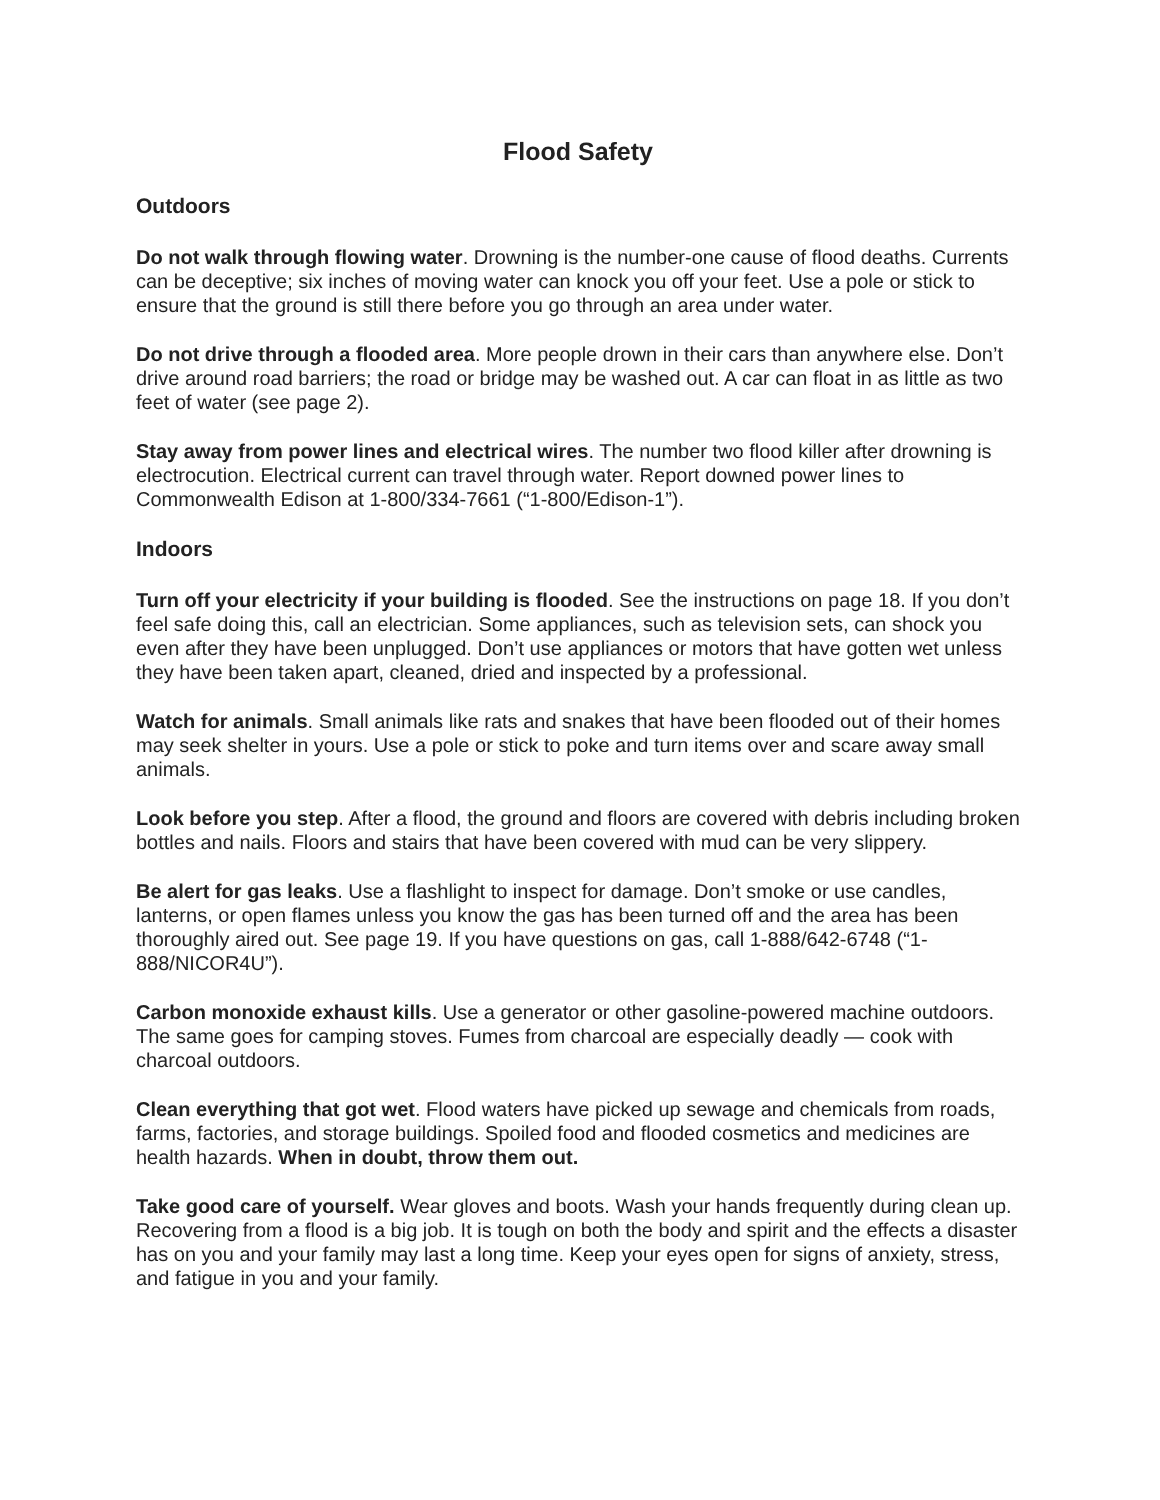Flood Safety
Outdoors
Do not walk through flowing water. Drowning is the number-one cause of flood deaths. Currents can be deceptive; six inches of moving water can knock you off your feet. Use a pole or stick to ensure that the ground is still there before you go through an area under water.
Do not drive through a flooded area. More people drown in their cars than anywhere else. Don’t drive around road barriers; the road or bridge may be washed out. A car can float in as little as two feet of water (see page 2).
Stay away from power lines and electrical wires. The number two flood killer after drowning is electrocution. Electrical current can travel through water. Report downed power lines to Commonwealth Edison at 1-800/334-7661 (“1-800/Edison-1”).
Indoors
Turn off your electricity if your building is flooded. See the instructions on page 18. If you don’t feel safe doing this, call an electrician. Some appliances, such as television sets, can shock you even after they have been unplugged. Don’t use appliances or motors that have gotten wet unless they have been taken apart, cleaned, dried and inspected by a professional.
Watch for animals. Small animals like rats and snakes that have been flooded out of their homes may seek shelter in yours. Use a pole or stick to poke and turn items over and scare away small animals.
Look before you step. After a flood, the ground and floors are covered with debris including broken bottles and nails. Floors and stairs that have been covered with mud can be very slippery.
Be alert for gas leaks. Use a flashlight to inspect for damage. Don’t smoke or use candles, lanterns, or open flames unless you know the gas has been turned off and the area has been thoroughly aired out. See page 19. If you have questions on gas, call 1-888/642-6748 (“1-888/NICOR4U”).
Carbon monoxide exhaust kills. Use a generator or other gasoline-powered machine outdoors. The same goes for camping stoves. Fumes from charcoal are especially deadly — cook with charcoal outdoors.
Clean everything that got wet. Flood waters have picked up sewage and chemicals from roads, farms, factories, and storage buildings. Spoiled food and flooded cosmetics and medicines are health hazards. When in doubt, throw them out.
Take good care of yourself. Wear gloves and boots. Wash your hands frequently during clean up. Recovering from a flood is a big job. It is tough on both the body and spirit and the effects a disaster has on you and your family may last a long time. Keep your eyes open for signs of anxiety, stress, and fatigue in you and your family.